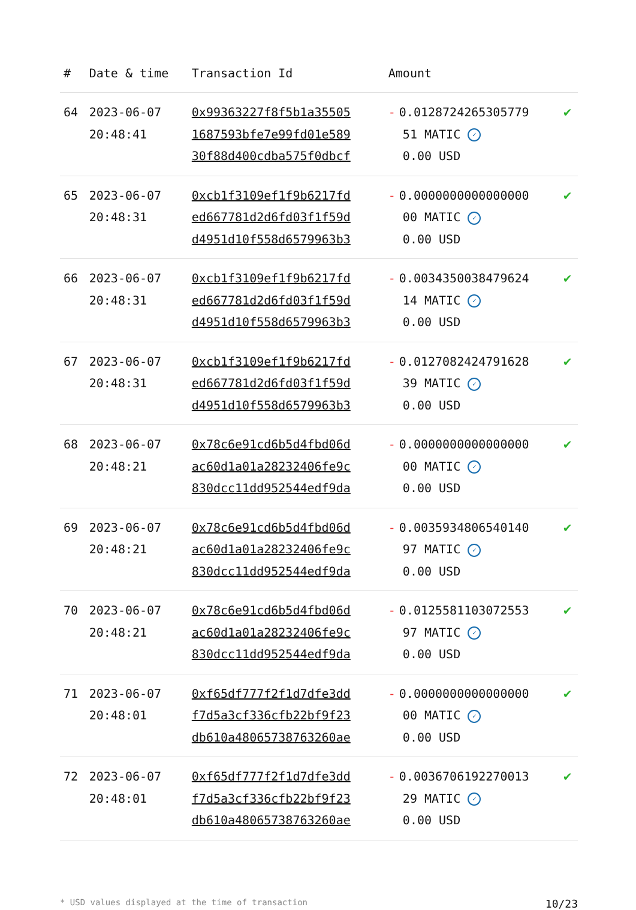| # | Date & time | Transaction Id | Amount | |
| --- | --- | --- | --- | --- |
| 64 | 2023-06-07 20:48:41 | 0x99363227f8f5b1a35505 1687593bfe7e99fd01e589 30f88d400cdba575f0dbcf | - 0.0128724265305779 51 MATIC ✓ 0.00 USD | ✔ |
| 65 | 2023-06-07 20:48:31 | 0xcb1f3109ef1f9b6217fd ed667781d2d6fd03f1f59d d4951d10f558d6579963b3 | - 0.0000000000000000 00 MATIC ✓ 0.00 USD | ✔ |
| 66 | 2023-06-07 20:48:31 | 0xcb1f3109ef1f9b6217fd ed667781d2d6fd03f1f59d d4951d10f558d6579963b3 | - 0.0034350038479624 14 MATIC ✓ 0.00 USD | ✔ |
| 67 | 2023-06-07 20:48:31 | 0xcb1f3109ef1f9b6217fd ed667781d2d6fd03f1f59d d4951d10f558d6579963b3 | - 0.0127082424791628 39 MATIC ✓ 0.00 USD | ✔ |
| 68 | 2023-06-07 20:48:21 | 0x78c6e91cd6b5d4fbd06d ac60d1a01a28232406fe9c 830dcc11dd952544edf9da | - 0.0000000000000000 00 MATIC ✓ 0.00 USD | ✔ |
| 69 | 2023-06-07 20:48:21 | 0x78c6e91cd6b5d4fbd06d ac60d1a01a28232406fe9c 830dcc11dd952544edf9da | - 0.0035934806540140 97 MATIC ✓ 0.00 USD | ✔ |
| 70 | 2023-06-07 20:48:21 | 0x78c6e91cd6b5d4fbd06d ac60d1a01a28232406fe9c 830dcc11dd952544edf9da | - 0.0125581103072553 97 MATIC ✓ 0.00 USD | ✔ |
| 71 | 2023-06-07 20:48:01 | 0xf65df777f2f1d7dfe3dd f7d5a3cf336cfb22bf9f23 db610a48065738763260ae | - 0.0000000000000000 00 MATIC ✓ 0.00 USD | ✔ |
| 72 | 2023-06-07 20:48:01 | 0xf65df777f2f1d7dfe3dd f7d5a3cf336cfb22bf9f23 db610a48065738763260ae | - 0.0036706192270013 29 MATIC ✓ 0.00 USD | ✔ |
* USD values displayed at the time of transaction 10/23